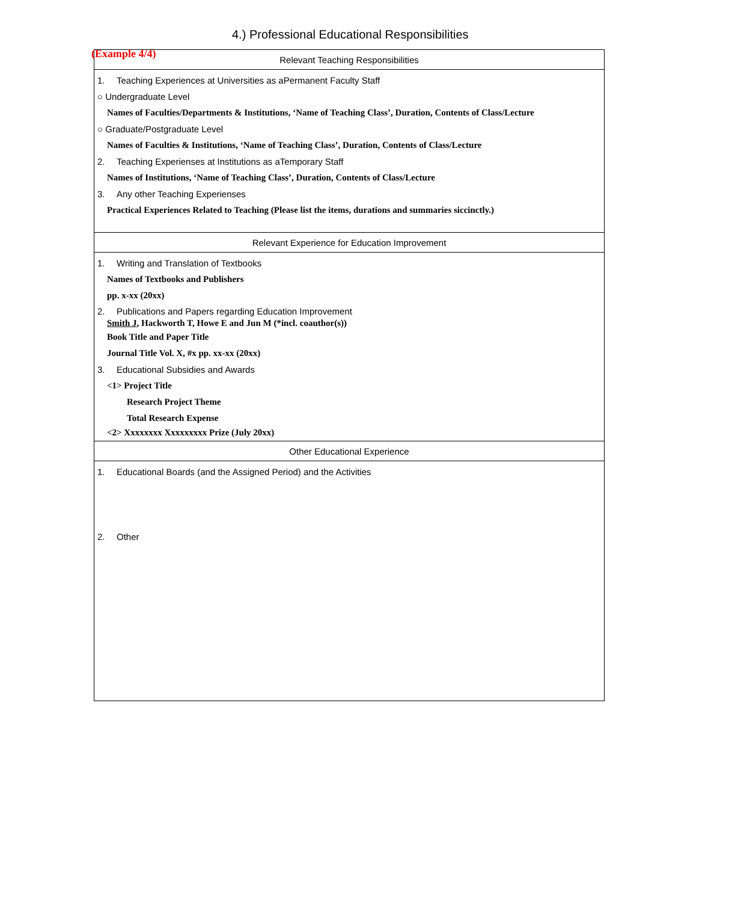(Example 4/4)
4.) Professional Educational Responsibilities
| Relevant Teaching Responsibilities |
| --- |
| 1. Teaching Experiences at Universities as aPermanent Faculty Staff ○ Undergraduate Level Names of Faculties/Departments & Institutions, ‘Name of Teaching Class’, Duration, Contents of Class/Lecture ○ Graduate/Postgraduate Level Names of Faculties & Institutions, ‘Name of Teaching Class’, Duration, Contents of Class/Lecture 2. Teaching Experienses at Institutions as aTemporary Staff Names of Institutions, ‘Name of Teaching Class’, Duration, Contents of Class/Lecture 3. Any other Teaching Experienses Practical Experiences Related to Teaching (Please list the items, durations and summaries siccinctly.) |
| Relevant Experience for Education Improvement |
| 1. Writing and Translation of Textbooks Names of Textbooks and Publishers pp. x-xx (20xx) 2. Publications and Papers regarding Education Improvement Smith J , Hackworth T, Howe E and Jun M (*incl. coauthor(s)) Book Title and Paper Title Journal Title Vol. X, #x pp. xx-xx (20xx) 3. Educational Subsidies and Awards <1> Project Title Research Project Theme Total Research Expense <2> Xxxxxxxx Xxxxxxxxx Prize (July 20xx) |
| Other Educational Experience |
| 1. Educational Boards (and the Assigned Period) and the Activities 2. Other |